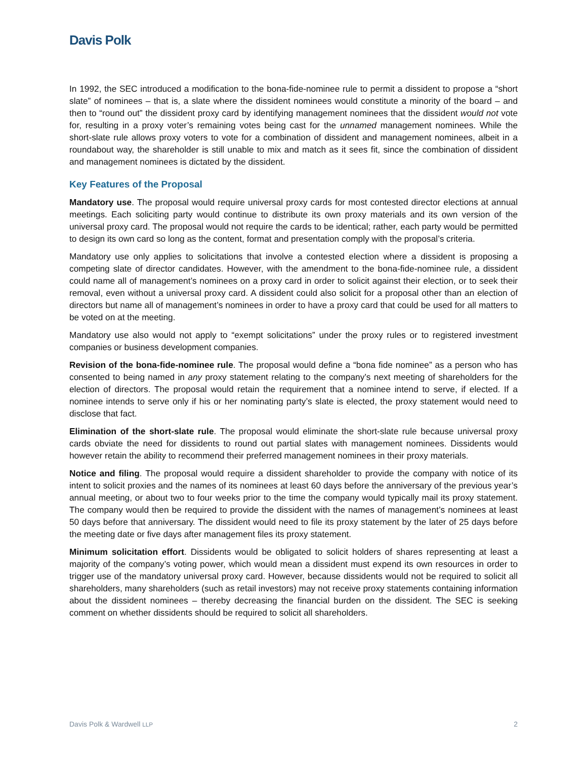Davis Polk
In 1992, the SEC introduced a modification to the bona-fide-nominee rule to permit a dissident to propose a “short slate” of nominees – that is, a slate where the dissident nominees would constitute a minority of the board – and then to “round out” the dissident proxy card by identifying management nominees that the dissident would not vote for, resulting in a proxy voter’s remaining votes being cast for the unnamed management nominees. While the short-slate rule allows proxy voters to vote for a combination of dissident and management nominees, albeit in a roundabout way, the shareholder is still unable to mix and match as it sees fit, since the combination of dissident and management nominees is dictated by the dissident.
Key Features of the Proposal
Mandatory use. The proposal would require universal proxy cards for most contested director elections at annual meetings. Each soliciting party would continue to distribute its own proxy materials and its own version of the universal proxy card. The proposal would not require the cards to be identical; rather, each party would be permitted to design its own card so long as the content, format and presentation comply with the proposal’s criteria.
Mandatory use only applies to solicitations that involve a contested election where a dissident is proposing a competing slate of director candidates. However, with the amendment to the bona-fide-nominee rule, a dissident could name all of management’s nominees on a proxy card in order to solicit against their election, or to seek their removal, even without a universal proxy card. A dissident could also solicit for a proposal other than an election of directors but name all of management’s nominees in order to have a proxy card that could be used for all matters to be voted on at the meeting.
Mandatory use also would not apply to “exempt solicitations” under the proxy rules or to registered investment companies or business development companies.
Revision of the bona-fide-nominee rule. The proposal would define a “bona fide nominee” as a person who has consented to being named in any proxy statement relating to the company’s next meeting of shareholders for the election of directors. The proposal would retain the requirement that a nominee intend to serve, if elected. If a nominee intends to serve only if his or her nominating party’s slate is elected, the proxy statement would need to disclose that fact.
Elimination of the short-slate rule. The proposal would eliminate the short-slate rule because universal proxy cards obviate the need for dissidents to round out partial slates with management nominees. Dissidents would however retain the ability to recommend their preferred management nominees in their proxy materials.
Notice and filing. The proposal would require a dissident shareholder to provide the company with notice of its intent to solicit proxies and the names of its nominees at least 60 days before the anniversary of the previous year’s annual meeting, or about two to four weeks prior to the time the company would typically mail its proxy statement. The company would then be required to provide the dissident with the names of management’s nominees at least 50 days before that anniversary. The dissident would need to file its proxy statement by the later of 25 days before the meeting date or five days after management files its proxy statement.
Minimum solicitation effort. Dissidents would be obligated to solicit holders of shares representing at least a majority of the company’s voting power, which would mean a dissident must expend its own resources in order to trigger use of the mandatory universal proxy card. However, because dissidents would not be required to solicit all shareholders, many shareholders (such as retail investors) may not receive proxy statements containing information about the dissident nominees – thereby decreasing the financial burden on the dissident. The SEC is seeking comment on whether dissidents should be required to solicit all shareholders.
Davis Polk & Wardwell LLP 2